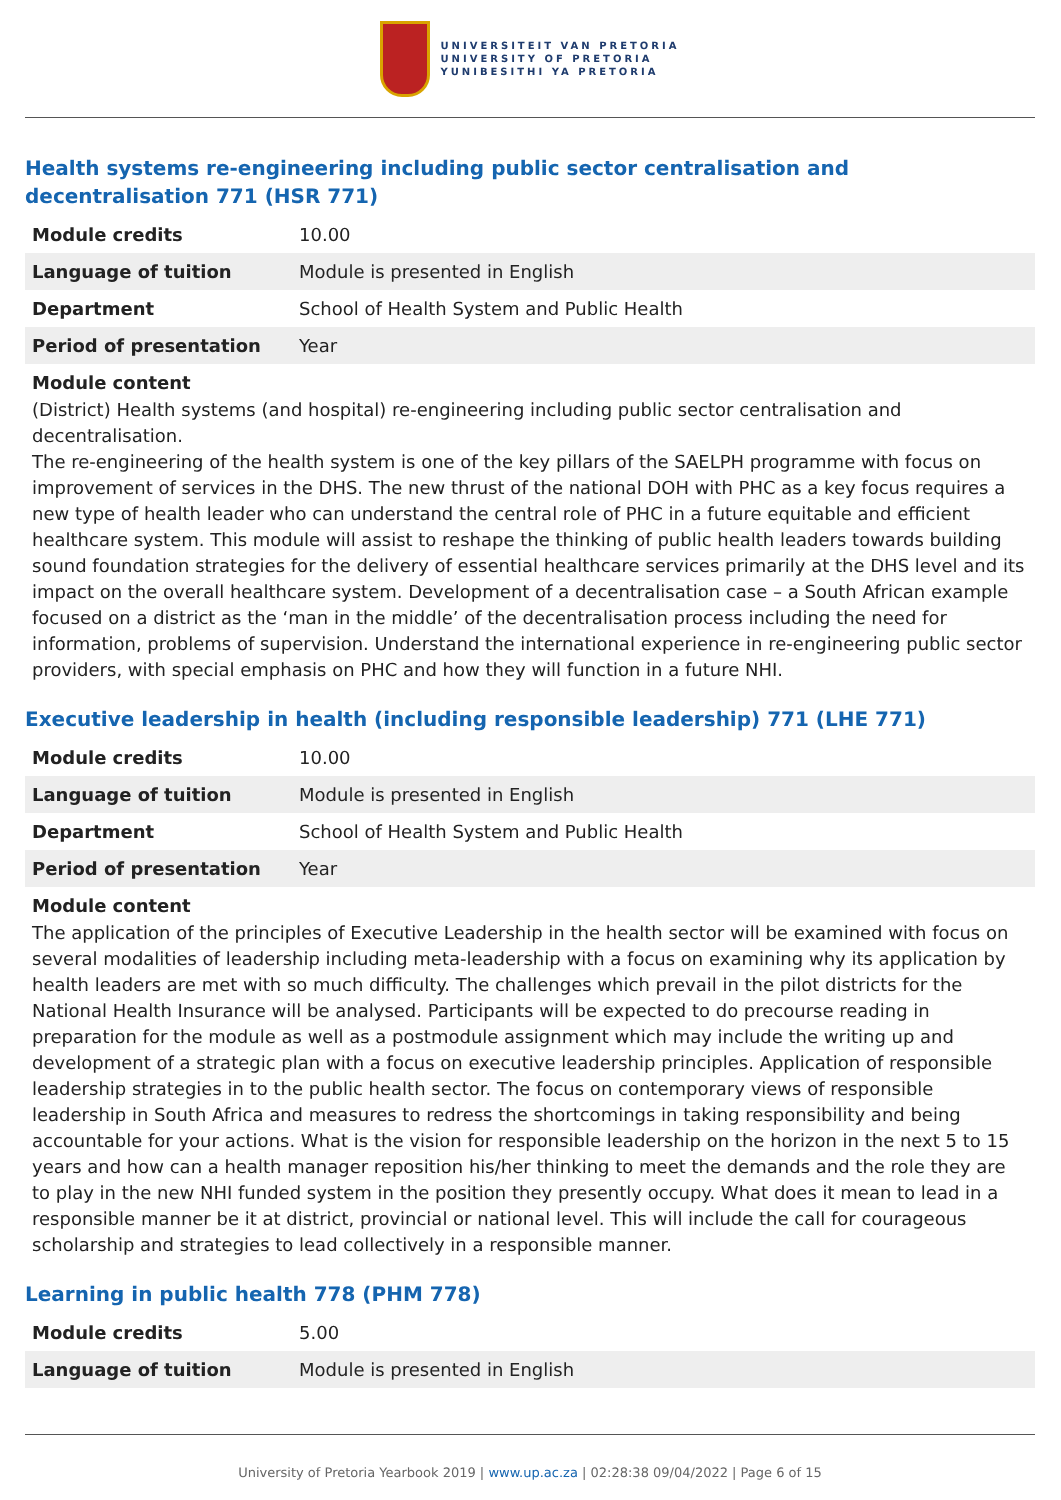UNIVERSITEIT VAN PRETORIA
UNIVERSITY OF PRETORIA
YUNIBESITHI YA PRETORIA
Health systems re-engineering including public sector centralisation and decentralisation 771 (HSR 771)
| Module credits | 10.00 |
| Language of tuition | Module is presented in English |
| Department | School of Health System and Public Health |
| Period of presentation | Year |
Module content
(District) Health systems (and hospital) re-engineering including public sector centralisation and decentralisation.
The re-engineering of the health system is one of the key pillars of the SAELPH programme with focus on improvement of services in the DHS. The new thrust of the national DOH with PHC as a key focus requires a new type of health leader who can understand the central role of PHC in a future equitable and efficient healthcare system. This module will assist to reshape the thinking of public health leaders towards building sound foundation strategies for the delivery of essential healthcare services primarily at the DHS level and its impact on the overall healthcare system. Development of a decentralisation case – a South African example focused on a district as the ‘man in the middle’ of the decentralisation process including the need for information, problems of supervision. Understand the international experience in re-engineering public sector providers, with special emphasis on PHC and how they will function in a future NHI.
Executive leadership in health (including responsible leadership) 771 (LHE 771)
| Module credits | 10.00 |
| Language of tuition | Module is presented in English |
| Department | School of Health System and Public Health |
| Period of presentation | Year |
Module content
The application of the principles of Executive Leadership in the health sector will be examined with focus on several modalities of leadership including meta-leadership with a focus on examining why its application by health leaders are met with so much difficulty. The challenges which prevail in the pilot districts for the National Health Insurance will be analysed. Participants will be expected to do precourse reading in preparation for the module as well as a postmodule assignment which may include the writing up and development of a strategic plan with a focus on executive leadership principles. Application of responsible leadership strategies in to the public health sector. The focus on contemporary views of responsible leadership in South Africa and measures to redress the shortcomings in taking responsibility and being accountable for your actions. What is the vision for responsible leadership on the horizon in the next 5 to 15 years and how can a health manager reposition his/her thinking to meet the demands and the role they are to play in the new NHI funded system in the position they presently occupy. What does it mean to lead in a responsible manner be it at district, provincial or national level. This will include the call for courageous scholarship and strategies to lead collectively in a responsible manner.
Learning in public health 778 (PHM 778)
| Module credits | 5.00 |
| Language of tuition | Module is presented in English |
University of Pretoria Yearbook 2019 | www.up.ac.za | 02:28:38 09/04/2022 | Page 6 of 15